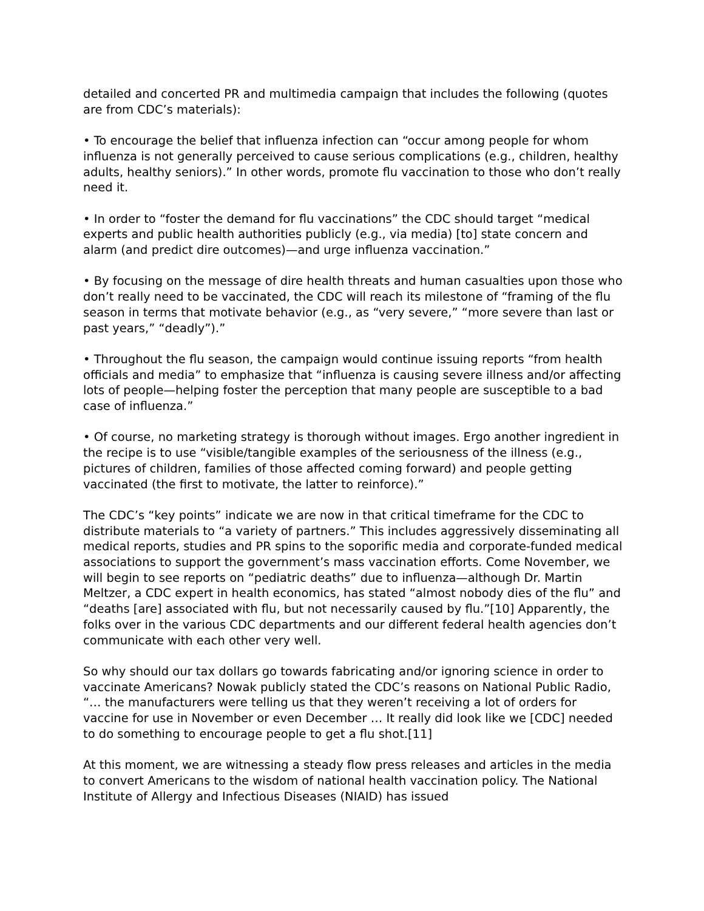detailed and concerted PR and multimedia campaign that includes the following (quotes are from CDC’s materials):
• To encourage the belief that influenza infection can “occur among people for whom influenza is not generally perceived to cause serious complications (e.g., children, healthy adults, healthy seniors).” In other words, promote flu vaccination to those who don’t really need it.
• In order to “foster the demand for flu vaccinations” the CDC should target “medical experts and public health authorities publicly (e.g., via media) [to] state concern and alarm (and predict dire outcomes)—and urge influenza vaccination.”
• By focusing on the message of dire health threats and human casualties upon those who don’t really need to be vaccinated, the CDC will reach its milestone of “framing of the flu season in terms that motivate behavior (e.g., as “very severe,” “more severe than last or past years,” “deadly”).”
• Throughout the flu season, the campaign would continue issuing reports “from health officials and media” to emphasize that “influenza is causing severe illness and/or affecting lots of people—helping foster the perception that many people are susceptible to a bad case of influenza.”
• Of course, no marketing strategy is thorough without images. Ergo another ingredient in the recipe is to use “visible/tangible examples of the seriousness of the illness (e.g., pictures of children, families of those affected coming forward) and people getting vaccinated (the first to motivate, the latter to reinforce).”
The CDC’s “key points” indicate we are now in that critical timeframe for the CDC to distribute materials to “a variety of partners.” This includes aggressively disseminating all medical reports, studies and PR spins to the soporific media and corporate-funded medical associations to support the government’s mass vaccination efforts. Come November, we will begin to see reports on “pediatric deaths” due to influenza—although Dr. Martin Meltzer, a CDC expert in health economics, has stated “almost nobody dies of the flu” and “deaths [are] associated with flu, but not necessarily caused by flu.”[10] Apparently, the folks over in the various CDC departments and our different federal health agencies don’t communicate with each other very well.
So why should our tax dollars go towards fabricating and/or ignoring science in order to vaccinate Americans? Nowak publicly stated the CDC’s reasons on National Public Radio, “… the manufacturers were telling us that they weren’t receiving a lot of orders for vaccine for use in November or even December … It really did look like we [CDC] needed to do something to encourage people to get a flu shot.[11]
At this moment, we are witnessing a steady flow press releases and articles in the media to convert Americans to the wisdom of national health vaccination policy. The National Institute of Allergy and Infectious Diseases (NIAID) has issued